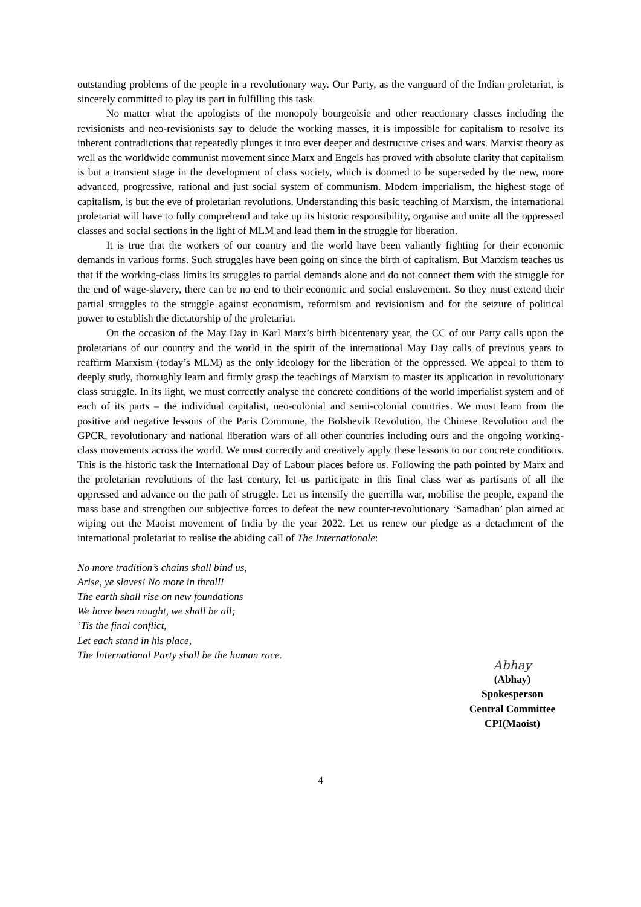outstanding problems of the people in a revolutionary way. Our Party, as the vanguard of the Indian proletariat, is sincerely committed to play its part in fulfilling this task.
No matter what the apologists of the monopoly bourgeoisie and other reactionary classes including the revisionists and neo-revisionists say to delude the working masses, it is impossible for capitalism to resolve its inherent contradictions that repeatedly plunges it into ever deeper and destructive crises and wars. Marxist theory as well as the worldwide communist movement since Marx and Engels has proved with absolute clarity that capitalism is but a transient stage in the development of class society, which is doomed to be superseded by the new, more advanced, progressive, rational and just social system of communism. Modern imperialism, the highest stage of capitalism, is but the eve of proletarian revolutions. Understanding this basic teaching of Marxism, the international proletariat will have to fully comprehend and take up its historic responsibility, organise and unite all the oppressed classes and social sections in the light of MLM and lead them in the struggle for liberation.
It is true that the workers of our country and the world have been valiantly fighting for their economic demands in various forms. Such struggles have been going on since the birth of capitalism. But Marxism teaches us that if the working-class limits its struggles to partial demands alone and do not connect them with the struggle for the end of wage-slavery, there can be no end to their economic and social enslavement. So they must extend their partial struggles to the struggle against economism, reformism and revisionism and for the seizure of political power to establish the dictatorship of the proletariat.
On the occasion of the May Day in Karl Marx’s birth bicentenary year, the CC of our Party calls upon the proletarians of our country and the world in the spirit of the international May Day calls of previous years to reaffirm Marxism (today’s MLM) as the only ideology for the liberation of the oppressed. We appeal to them to deeply study, thoroughly learn and firmly grasp the teachings of Marxism to master its application in revolutionary class struggle. In its light, we must correctly analyse the concrete conditions of the world imperialist system and of each of its parts – the individual capitalist, neo-colonial and semi-colonial countries. We must learn from the positive and negative lessons of the Paris Commune, the Bolshevik Revolution, the Chinese Revolution and the GPCR, revolutionary and national liberation wars of all other countries including ours and the ongoing working-class movements across the world. We must correctly and creatively apply these lessons to our concrete conditions. This is the historic task the International Day of Labour places before us. Following the path pointed by Marx and the proletarian revolutions of the last century, let us participate in this final class war as partisans of all the oppressed and advance on the path of struggle. Let us intensify the guerrilla war, mobilise the people, expand the mass base and strengthen our subjective forces to defeat the new counter-revolutionary ‘Samadhan’ plan aimed at wiping out the Maoist movement of India by the year 2022. Let us renew our pledge as a detachment of the international proletariat to realise the abiding call of The Internationale:
No more tradition’s chains shall bind us,
Arise, ye slaves! No more in thrall!
The earth shall rise on new foundations
We have been naught, we shall be all;
’Tis the final conflict,
Let each stand in his place,
The International Party shall be the human race.
Abhay
(Abhay)
Spokesperson
Central Committee
CPI(Maoist)
4